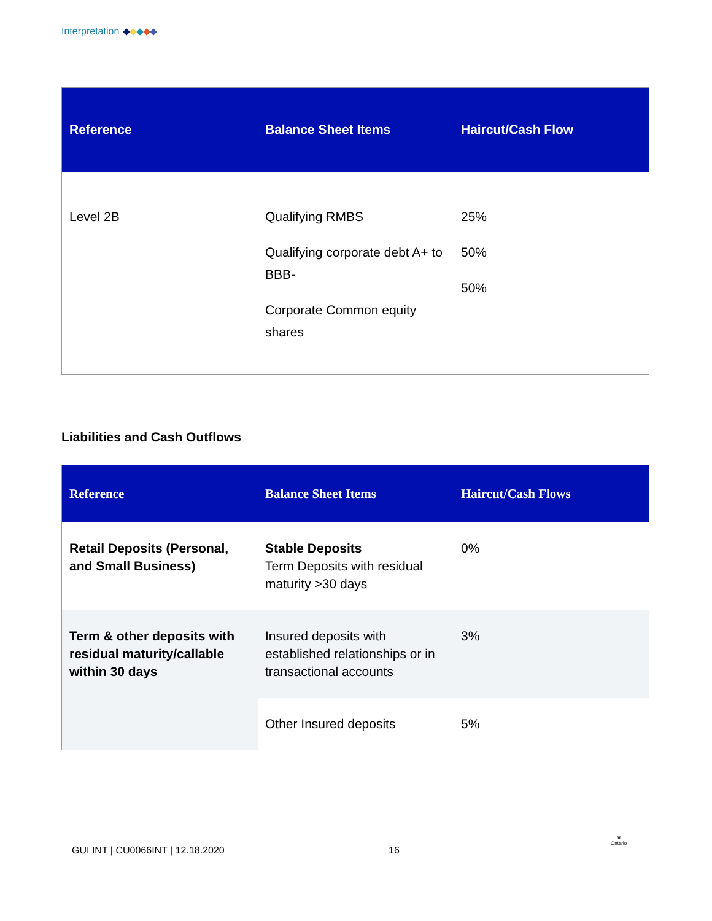Interpretation
| Reference | Balance Sheet Items | Haircut/Cash Flow |
| --- | --- | --- |
| Level 2B | Qualifying RMBS Qualifying corporate debt A+ to BBB- Corporate Common equity shares | 25% 50% 50% |
Liabilities and Cash Outflows
| Reference | Balance Sheet Items | Haircut/Cash Flows |
| --- | --- | --- |
| Retail Deposits (Personal, and Small Business) | Stable Deposits Term Deposits with residual maturity >30 days | 0% |
| Term & other deposits with residual maturity/callable within 30 days | Insured deposits with established relationships or in transactional accounts | 3% |
| | Other Insured deposits | 5% |
GUI INT | CU0066INT | 12.18.2020
16
♛
Ontario